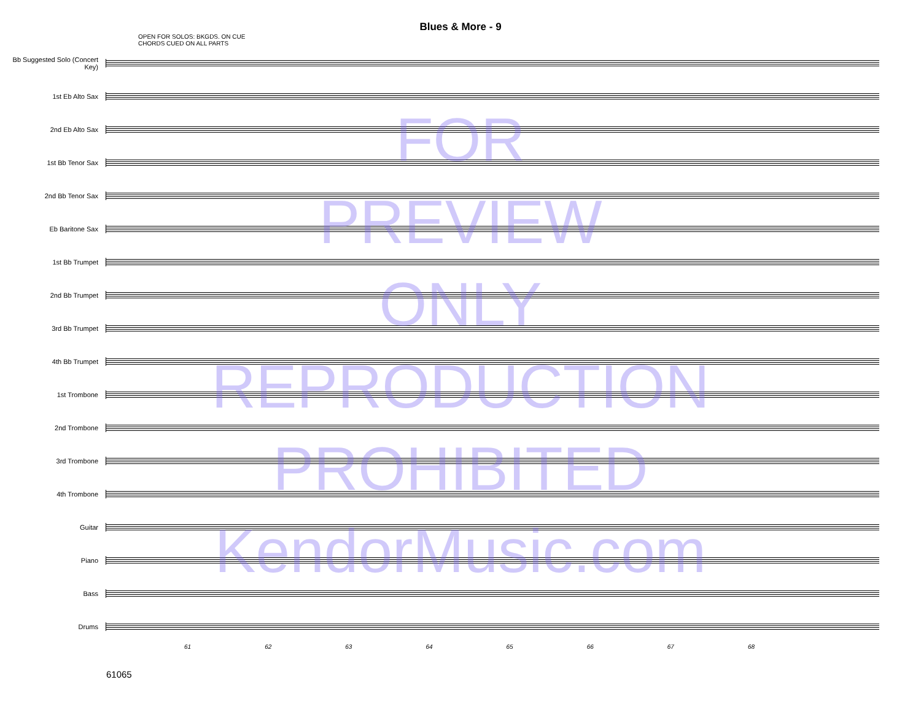Blues & More - 9
OPEN FOR SOLOS: BKGDS. ON CUE
CHORDS CUED ON ALL PARTS
Bb Suggested Solo (Concert Key)
1st Eb Alto Sax
2nd Eb Alto Sax
1st Bb Tenor Sax
2nd Bb Tenor Sax
Eb Baritone Sax
1st Bb Trumpet
2nd Bb Trumpet
3rd Bb Trumpet
4th Bb Trumpet
1st Trombone
2nd Trombone
3rd Trombone
4th Trombone
Guitar
Piano
Bass
Drums
61 62 63 64 65 66 67 68
61065
FOR
PREVIEW
ONLY
REPRODUCTION
PROHIBITED
KendorMusic.com